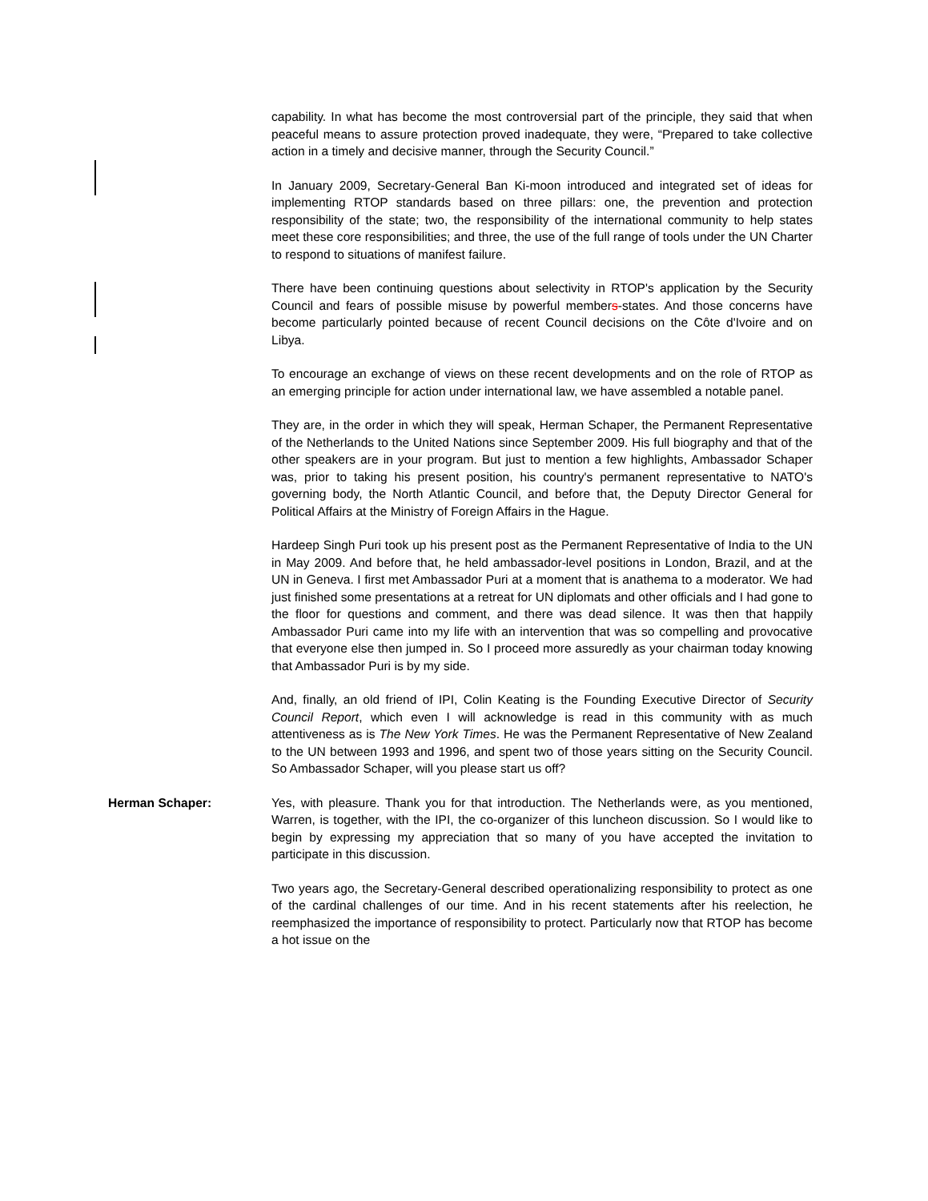capability. In what has become the most controversial part of the principle, they said that when peaceful means to assure protection proved inadequate, they were, “Prepared to take collective action in a timely and decisive manner, through the Security Council.”
In January 2009, Secretary-General Ban Ki-moon introduced and integrated set of ideas for implementing RTOP standards based on three pillars: one, the prevention and protection responsibility of the state; two, the responsibility of the international community to help states meet these core responsibilities; and three, the use of the full range of tools under the UN Charter to respond to situations of manifest failure.
There have been continuing questions about selectivity in RTOP's application by the Security Council and fears of possible misuse by powerful members-states. And those concerns have become particularly pointed because of recent Council decisions on the Côte d'Ivoire and on Libya.
To encourage an exchange of views on these recent developments and on the role of RTOP as an emerging principle for action under international law, we have assembled a notable panel.
They are, in the order in which they will speak, Herman Schaper, the Permanent Representative of the Netherlands to the United Nations since September 2009. His full biography and that of the other speakers are in your program. But just to mention a few highlights, Ambassador Schaper was, prior to taking his present position, his country's permanent representative to NATO's governing body, the North Atlantic Council, and before that, the Deputy Director General for Political Affairs at the Ministry of Foreign Affairs in the Hague.
Hardeep Singh Puri took up his present post as the Permanent Representative of India to the UN in May 2009. And before that, he held ambassador-level positions in London, Brazil, and at the UN in Geneva. I first met Ambassador Puri at a moment that is anathema to a moderator. We had just finished some presentations at a retreat for UN diplomats and other officials and I had gone to the floor for questions and comment, and there was dead silence. It was then that happily Ambassador Puri came into my life with an intervention that was so compelling and provocative that everyone else then jumped in. So I proceed more assuredly as your chairman today knowing that Ambassador Puri is by my side.
And, finally, an old friend of IPI, Colin Keating is the Founding Executive Director of Security Council Report, which even I will acknowledge is read in this community with as much attentiveness as is The New York Times. He was the Permanent Representative of New Zealand to the UN between 1993 and 1996, and spent two of those years sitting on the Security Council. So Ambassador Schaper, will you please start us off?
Herman Schaper: Yes, with pleasure. Thank you for that introduction. The Netherlands were, as you mentioned, Warren, is together, with the IPI, the co-organizer of this luncheon discussion. So I would like to begin by expressing my appreciation that so many of you have accepted the invitation to participate in this discussion.
Two years ago, the Secretary-General described operationalizing responsibility to protect as one of the cardinal challenges of our time. And in his recent statements after his reelection, he reemphasized the importance of responsibility to protect. Particularly now that RTOP has become a hot issue on the